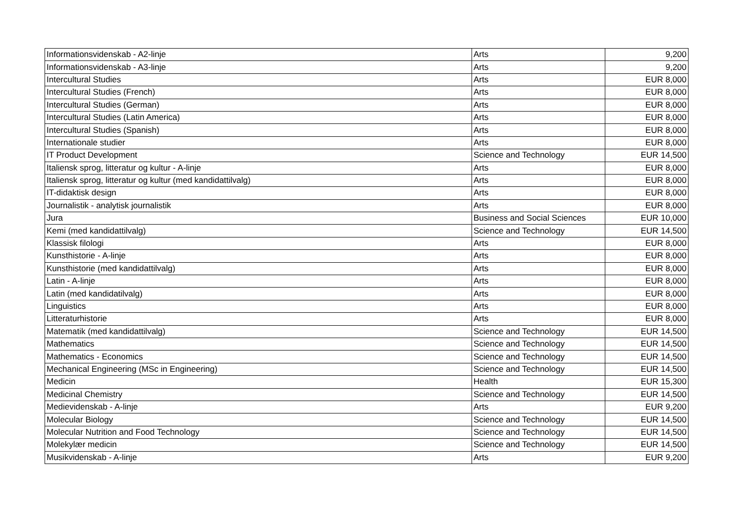| Informationsvidenskab - A2-linje | Arts | 9,200 |
| Informationsvidenskab - A3-linje | Arts | 9,200 |
| Intercultural Studies | Arts | EUR 8,000 |
| Intercultural Studies (French) | Arts | EUR 8,000 |
| Intercultural Studies (German) | Arts | EUR 8,000 |
| Intercultural Studies (Latin America) | Arts | EUR 8,000 |
| Intercultural Studies (Spanish) | Arts | EUR 8,000 |
| Internationale studier | Arts | EUR 8,000 |
| IT Product Development | Science and Technology | EUR 14,500 |
| Italiensk sprog, litteratur og kultur - A-linje | Arts | EUR 8,000 |
| Italiensk sprog, litteratur og kultur (med kandidattilvalg) | Arts | EUR 8,000 |
| IT-didaktisk design | Arts | EUR 8,000 |
| Journalistik - analytisk journalistik | Arts | EUR 8,000 |
| Jura | Business and Social Sciences | EUR 10,000 |
| Kemi (med kandidattilvalg) | Science and Technology | EUR 14,500 |
| Klassisk filologi | Arts | EUR 8,000 |
| Kunsthistorie - A-linje | Arts | EUR 8,000 |
| Kunsthistorie (med kandidattilvalg) | Arts | EUR 8,000 |
| Latin - A-linje | Arts | EUR 8,000 |
| Latin (med kandidatilvalg) | Arts | EUR 8,000 |
| Linguistics | Arts | EUR 8,000 |
| Litteraturhistorie | Arts | EUR 8,000 |
| Matematik (med kandidattilvalg) | Science and Technology | EUR 14,500 |
| Mathematics | Science and Technology | EUR 14,500 |
| Mathematics - Economics | Science and Technology | EUR 14,500 |
| Mechanical Engineering (MSc in Engineering) | Science and Technology | EUR 14,500 |
| Medicin | Health | EUR 15,300 |
| Medicinal Chemistry | Science and Technology | EUR 14,500 |
| Medievidenskab - A-linje | Arts | EUR 9,200 |
| Molecular Biology | Science and Technology | EUR 14,500 |
| Molecular Nutrition and Food Technology | Science and Technology | EUR 14,500 |
| Molekylær medicin | Science and Technology | EUR 14,500 |
| Musikvidenskab - A-linje | Arts | EUR 9,200 |